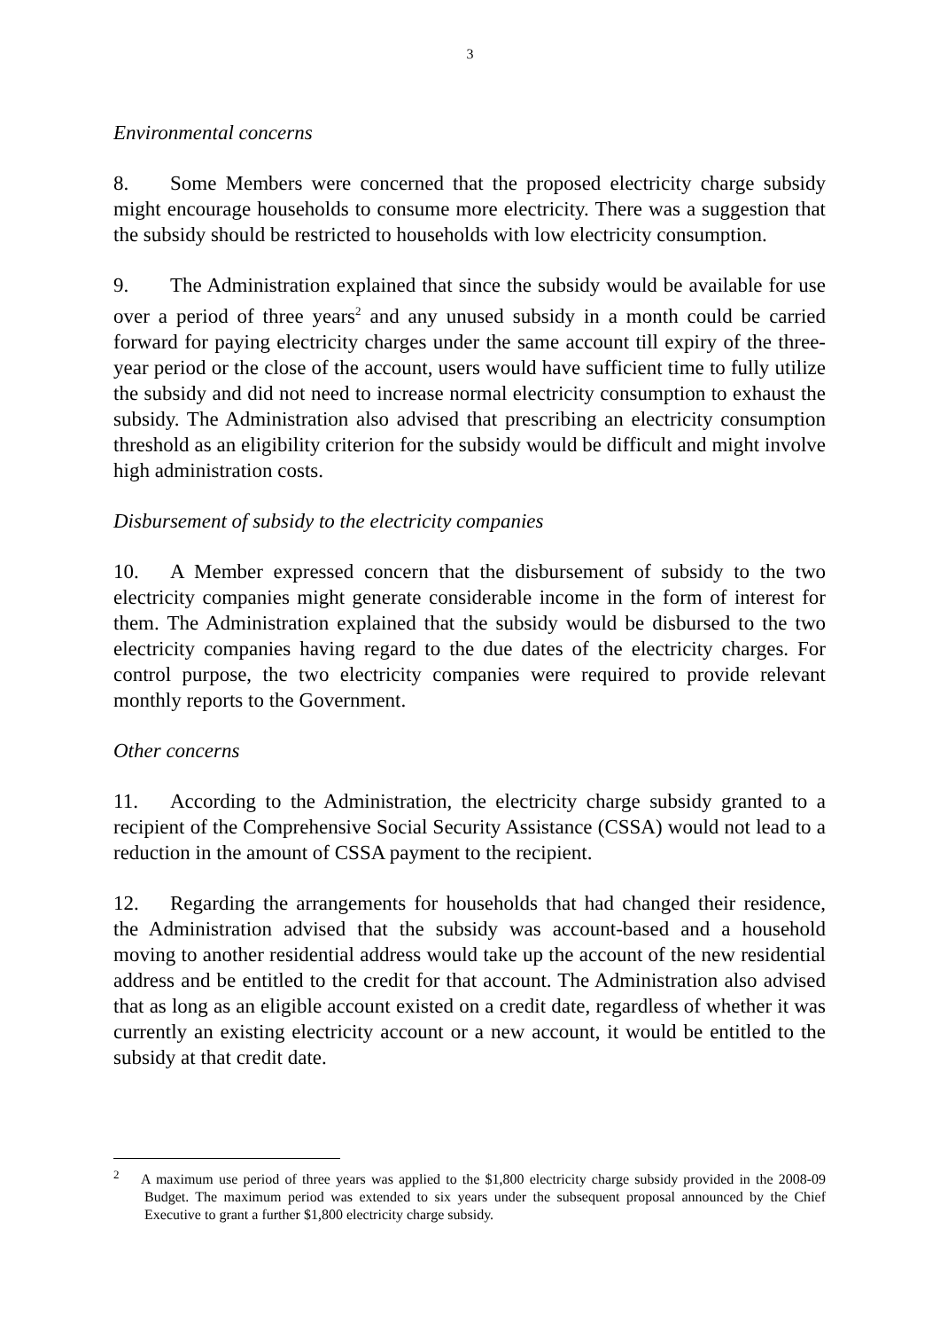3
Environmental concerns
8. Some Members were concerned that the proposed electricity charge subsidy might encourage households to consume more electricity. There was a suggestion that the subsidy should be restricted to households with low electricity consumption.
9. The Administration explained that since the subsidy would be available for use over a period of three years<sup>2</sup> and any unused subsidy in a month could be carried forward for paying electricity charges under the same account till expiry of the three-year period or the close of the account, users would have sufficient time to fully utilize the subsidy and did not need to increase normal electricity consumption to exhaust the subsidy. The Administration also advised that prescribing an electricity consumption threshold as an eligibility criterion for the subsidy would be difficult and might involve high administration costs.
Disbursement of subsidy to the electricity companies
10. A Member expressed concern that the disbursement of subsidy to the two electricity companies might generate considerable income in the form of interest for them. The Administration explained that the subsidy would be disbursed to the two electricity companies having regard to the due dates of the electricity charges. For control purpose, the two electricity companies were required to provide relevant monthly reports to the Government.
Other concerns
11. According to the Administration, the electricity charge subsidy granted to a recipient of the Comprehensive Social Security Assistance (CSSA) would not lead to a reduction in the amount of CSSA payment to the recipient.
12. Regarding the arrangements for households that had changed their residence, the Administration advised that the subsidy was account-based and a household moving to another residential address would take up the account of the new residential address and be entitled to the credit for that account. The Administration also advised that as long as an eligible account existed on a credit date, regardless of whether it was currently an existing electricity account or a new account, it would be entitled to the subsidy at that credit date.
<sup>2</sup> A maximum use period of three years was applied to the $1,800 electricity charge subsidy provided in the 2008-09 Budget. The maximum period was extended to six years under the subsequent proposal announced by the Chief Executive to grant a further $1,800 electricity charge subsidy.